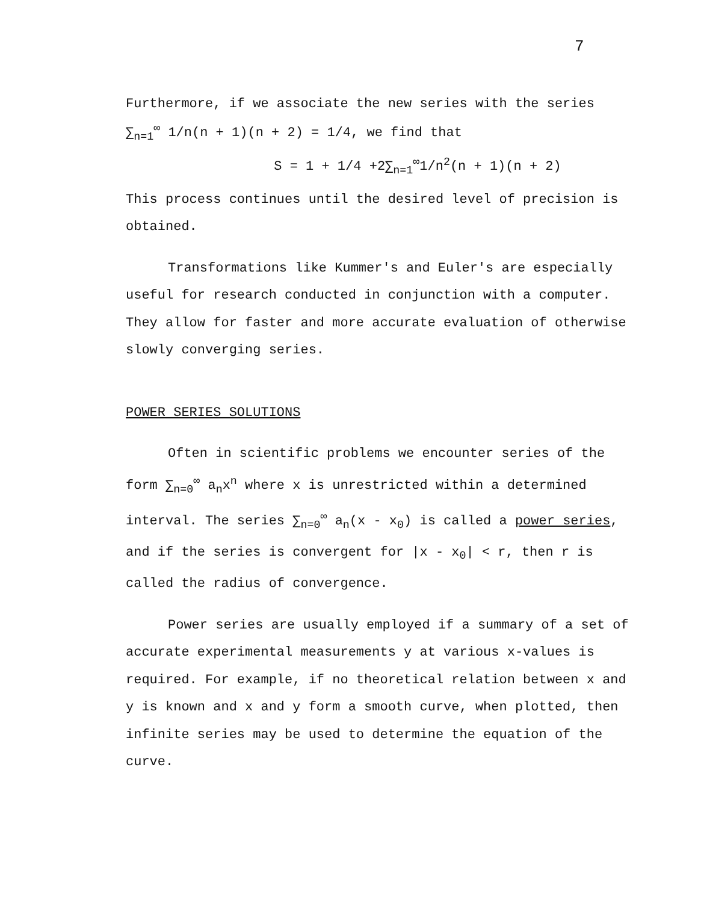7
Furthermore, if we associate the new series with the series
∑<sub>n=1</sub><sup>∞</sup> 1/n(n + 1)(n + 2) = 1/4, we find that
S = 1 + 1/4 +2∑<sub>n=1</sub><sup>∞</sup>1/n<sup>2</sup>(n + 1)(n + 2)
This process continues until the desired level of precision is obtained.
Transformations like Kummer's and Euler's are especially useful for research conducted in conjunction with a computer. They allow for faster and more accurate evaluation of otherwise slowly converging series.
POWER SERIES SOLUTIONS
Often in scientific problems we encounter series of the form ∑<sub>n=0</sub><sup>∞</sup> a<sub>n</sub>x<sup>n</sup> where x is unrestricted within a determined interval. The series ∑<sub>n=0</sub><sup>∞</sup> a<sub>n</sub>(x - x<sub>0</sub>) is called a power series, and if the series is convergent for |x - x<sub>0</sub>| < r, then r is called the radius of convergence.
Power series are usually employed if a summary of a set of accurate experimental measurements y at various x-values is required. For example, if no theoretical relation between x and y is known and x and y form a smooth curve, when plotted, then infinite series may be used to determine the equation of the curve.